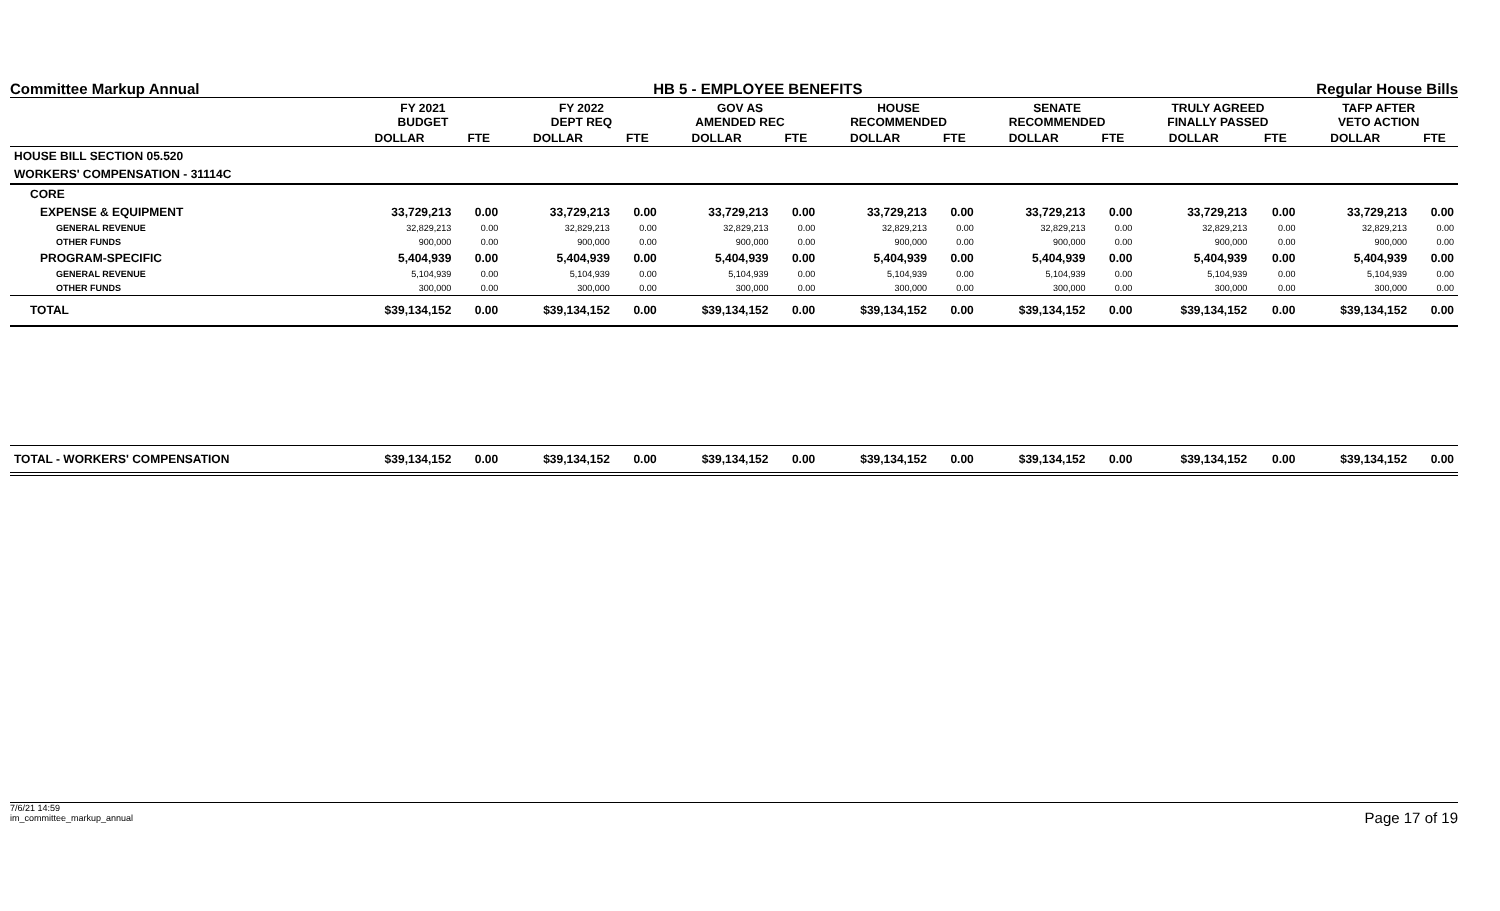Committee Markup Annual HB 5 - EMPLOYEE BENEFITS Regular House Bills
| | FY 2021 BUDGET | | FY 2022 DEPT REQ | | GOV AS AMENDED REC | | HOUSE RECOMMENDED | | SENATE RECOMMENDED | | TRULY AGREED FINALLY PASSED | | TAFP AFTER VETO ACTION | |
| --- | --- | --- | --- | --- | --- | --- | --- | --- | --- | --- | --- | --- | --- | --- |
| | DOLLAR | FTE | DOLLAR | FTE | DOLLAR | FTE | DOLLAR | FTE | DOLLAR | FTE | DOLLAR | FTE | DOLLAR | FTE |
| HOUSE BILL SECTION 05.520 | | | | | | | | | | | | | | |
| WORKERS' COMPENSATION - 31114C | | | | | | | | | | | | | | |
| CORE | | | | | | | | | | | | | | |
| EXPENSE & EQUIPMENT | 33,729,213 | 0.00 | 33,729,213 | 0.00 | 33,729,213 | 0.00 | 33,729,213 | 0.00 | 33,729,213 | 0.00 | 33,729,213 | 0.00 | 33,729,213 | 0.00 |
| GENERAL REVENUE | 32,829,213 | 0.00 | 32,829,213 | 0.00 | 32,829,213 | 0.00 | 32,829,213 | 0.00 | 32,829,213 | 0.00 | 32,829,213 | 0.00 | 32,829,213 | 0.00 |
| OTHER FUNDS | 900,000 | 0.00 | 900,000 | 0.00 | 900,000 | 0.00 | 900,000 | 0.00 | 900,000 | 0.00 | 900,000 | 0.00 | 900,000 | 0.00 |
| PROGRAM-SPECIFIC | 5,404,939 | 0.00 | 5,404,939 | 0.00 | 5,404,939 | 0.00 | 5,404,939 | 0.00 | 5,404,939 | 0.00 | 5,404,939 | 0.00 | 5,404,939 | 0.00 |
| GENERAL REVENUE | 5,104,939 | 0.00 | 5,104,939 | 0.00 | 5,104,939 | 0.00 | 5,104,939 | 0.00 | 5,104,939 | 0.00 | 5,104,939 | 0.00 | 5,104,939 | 0.00 |
| OTHER FUNDS | 300,000 | 0.00 | 300,000 | 0.00 | 300,000 | 0.00 | 300,000 | 0.00 | 300,000 | 0.00 | 300,000 | 0.00 | 300,000 | 0.00 |
| TOTAL | $39,134,152 | 0.00 | $39,134,152 | 0.00 | $39,134,152 | 0.00 | $39,134,152 | 0.00 | $39,134,152 | 0.00 | $39,134,152 | 0.00 | $39,134,152 | 0.00 |
| TOTAL - WORKERS' COMPENSATION | $39,134,152 | 0.00 | $39,134,152 | 0.00 | $39,134,152 | 0.00 | $39,134,152 | 0.00 | $39,134,152 | 0.00 | $39,134,152 | 0.00 | $39,134,152 | 0.00 |
7/6/21 14:59
im_committee_markup_annual
Page 17 of 19